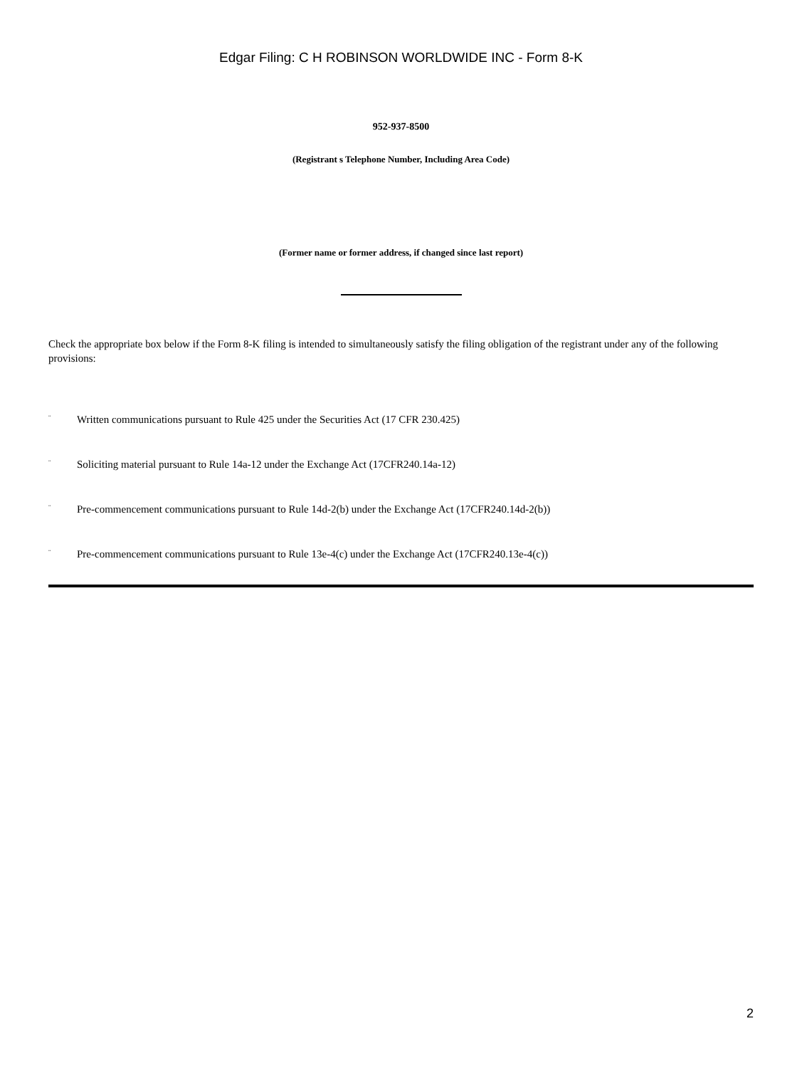Edgar Filing: C H ROBINSON WORLDWIDE INC - Form 8-K
952-937-8500
(Registrant s Telephone Number, Including Area Code)
(Former name or former address, if changed since last report)
Check the appropriate box below if the Form 8-K filing is intended to simultaneously satisfy the filing obligation of the registrant under any of the following provisions:
¨ Written communications pursuant to Rule 425 under the Securities Act (17 CFR 230.425)
¨ Soliciting material pursuant to Rule 14a-12 under the Exchange Act (17CFR240.14a-12)
¨ Pre-commencement communications pursuant to Rule 14d-2(b) under the Exchange Act (17CFR240.14d-2(b))
¨ Pre-commencement communications pursuant to Rule 13e-4(c) under the Exchange Act (17CFR240.13e-4(c))
2